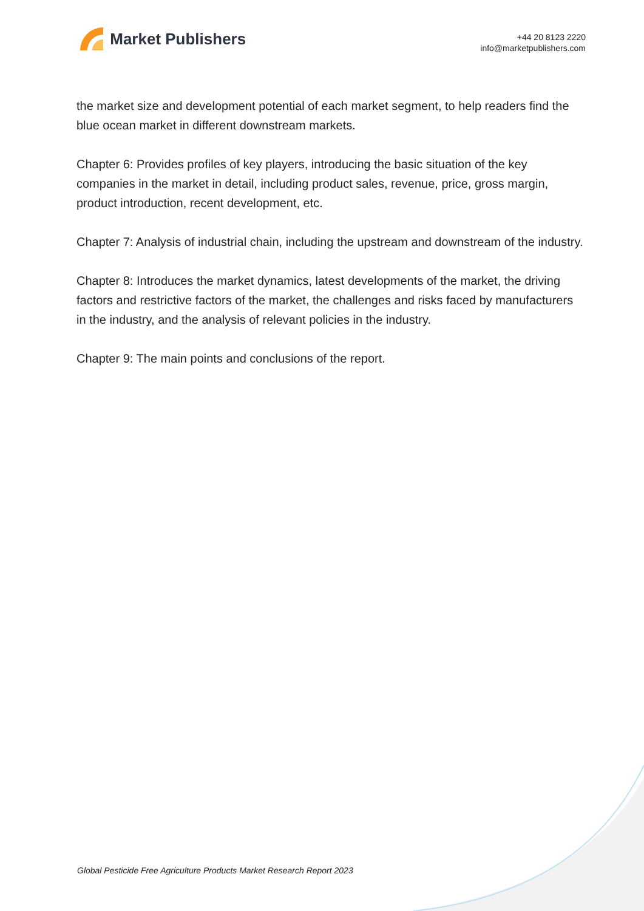Market Publishers
+44 20 8123 2220
info@marketpublishers.com
the market size and development potential of each market segment, to help readers find the blue ocean market in different downstream markets.
Chapter 6: Provides profiles of key players, introducing the basic situation of the key companies in the market in detail, including product sales, revenue, price, gross margin, product introduction, recent development, etc.
Chapter 7: Analysis of industrial chain, including the upstream and downstream of the industry.
Chapter 8: Introduces the market dynamics, latest developments of the market, the driving factors and restrictive factors of the market, the challenges and risks faced by manufacturers in the industry, and the analysis of relevant policies in the industry.
Chapter 9: The main points and conclusions of the report.
Global Pesticide Free Agriculture Products Market Research Report 2023